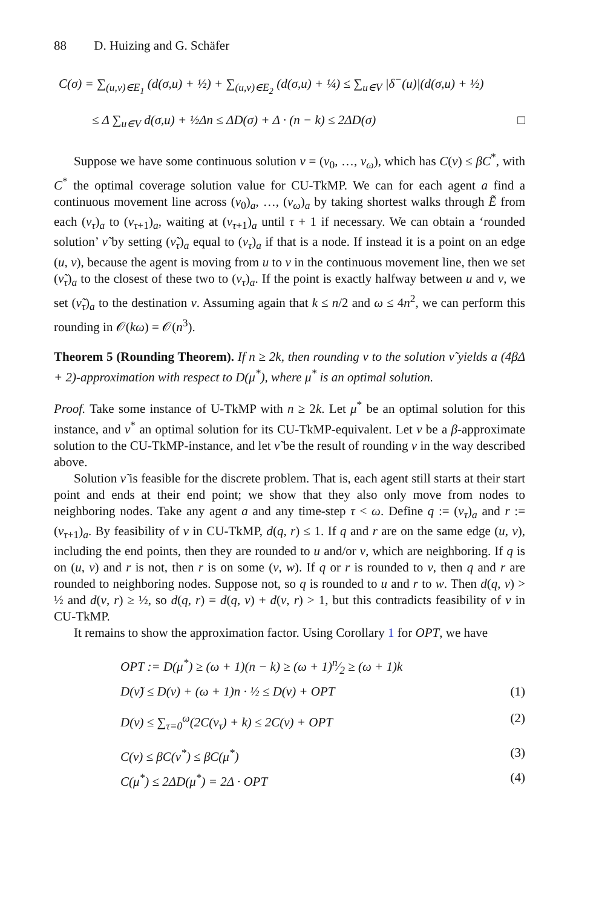88 D. Huizing and G. Schäfer
C(σ) = ∑<sub>(u,v)∈E<sub>1</sub></sub> (d(σ,u) + ½) + ∑<sub>(u,v)∈E<sub>2</sub></sub> (d(σ,u) + ¼) ≤ ∑<sub>u∈V</sub> |δ<sup>−</sup>(u)|(d(σ,u) + ½)
≤ Δ ∑<sub>u∈V</sub> d(σ,u) + ½Δn ≤ ΔD(σ) + Δ · (n − k) ≤ 2ΔD(σ) □
Suppose we have some continuous solution ν = (ν<sub>0</sub>, …, ν<sub>ω</sub>), which has C(ν) ≤ βC<sup>*</sup>, with C<sup>*</sup> the optimal coverage solution value for CU-TkMP. We can for each agent a find a continuous movement line across (ν<sub>0</sub>)<sub>a</sub>, …, (ν<sub>ω</sub>)<sub>a</sub> by taking shortest walks through Ẽ from each (ν<sub>τ</sub>)<sub>a</sub> to (ν<sub>τ+1</sub>)<sub>a</sub>, waiting at (ν<sub>τ+1</sub>)<sub>a</sub> until τ + 1 if necessary. We can obtain a ‘rounded solution’ ν̃ by setting (ν̃<sub>τ</sub>)<sub>a</sub> equal to (ν<sub>τ</sub>)<sub>a</sub> if that is a node. If instead it is a point on an edge (u, v), because the agent is moving from u to v in the continuous movement line, then we set (ν̃<sub>τ</sub>)<sub>a</sub> to the closest of these two to (ν<sub>τ</sub>)<sub>a</sub>. If the point is exactly halfway between u and v, we set (ν̃<sub>τ</sub>)<sub>a</sub> to the destination v. Assuming again that k ≤ n/2 and ω ≤ 4n<sup>2</sup>, we can perform this rounding in 𝒪(kω) = 𝒪(n<sup>3</sup>).
Theorem 5 (Rounding Theorem). If n ≥ 2k, then rounding ν to the solution ν̃ yields a (4βΔ + 2)-approximation with respect to D(μ<sup>*</sup>), where μ<sup>*</sup> is an optimal solution.
Proof. Take some instance of U-TkMP with n ≥ 2k. Let μ<sup>*</sup> be an optimal solution for this instance, and ν<sup>*</sup> an optimal solution for its CU-TkMP-equivalent. Let ν be a β-approximate solution to the CU-TkMP-instance, and let ν̃ be the result of rounding ν in the way described above.
Solution ν̃ is feasible for the discrete problem. That is, each agent still starts at their start point and ends at their end point; we show that they also only move from nodes to neighboring nodes. Take any agent a and any time-step τ < ω. Define q := (ν<sub>τ</sub>)<sub>a</sub> and r := (ν<sub>τ+1</sub>)<sub>a</sub>. By feasibility of ν in CU-TkMP, d(q, r) ≤ 1. If q and r are on the same edge (u, v), including the end points, then they are rounded to u and/or v, which are neighboring. If q is on (u, v) and r is not, then r is on some (v, w). If q or r is rounded to v, then q and r are rounded to neighboring nodes. Suppose not, so q is rounded to u and r to w. Then d(q, v) > ½ and d(v, r) ≥ ½, so d(q, r) = d(q, v) + d(v, r) > 1, but this contradicts feasibility of ν in CU-TkMP.
It remains to show the approximation factor. Using Corollary 1 for OPT, we have
OPT := D(μ<sup>*</sup>) ≥ (ω + 1)(n − k) ≥ (ω + 1)n⁄2 ≥ (ω + 1)k
D(ν̃) ≤ D(ν) + (ω + 1)n · ½ ≤ D(ν) + OPT (1)
D(ν) ≤ ∑<sub>τ=0</sub><sup>ω</sup>(2C(ν<sub>τ</sub>) + k) ≤ 2C(ν) + OPT (2)
C(ν) ≤ βC(ν<sup>*</sup>) ≤ βC(μ<sup>*</sup>) (3)
C(μ<sup>*</sup>) ≤ 2ΔD(μ<sup>*</sup>) = 2Δ · OPT (4)